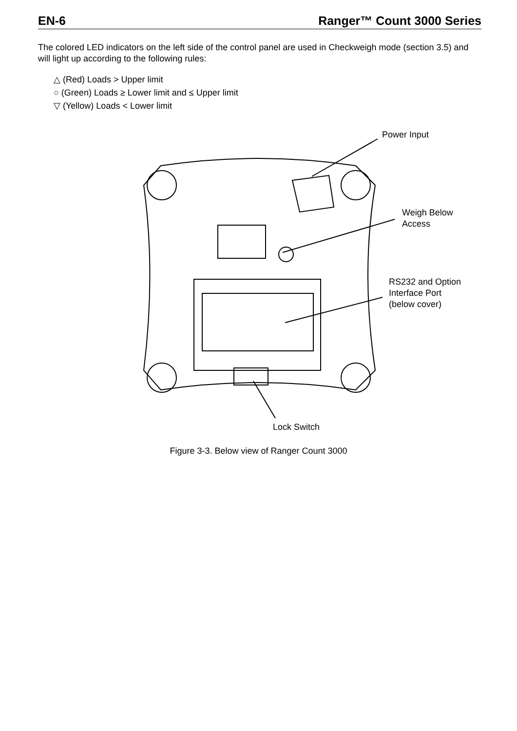EN-6 Ranger™ Count 3000 Series
The colored LED indicators on the left side of the control panel are used in Checkweigh mode (section 3.5) and will light up according to the following rules:
△ (Red) Loads > Upper limit
○ (Green) Loads ≥ Lower limit and ≤ Upper limit
▽ (Yellow) Loads < Lower limit
Power Input
Weigh Below
Access
RS232 and Option
Interface Port
(below cover)
Lock Switch
Figure 3-3. Below view of Ranger Count 3000